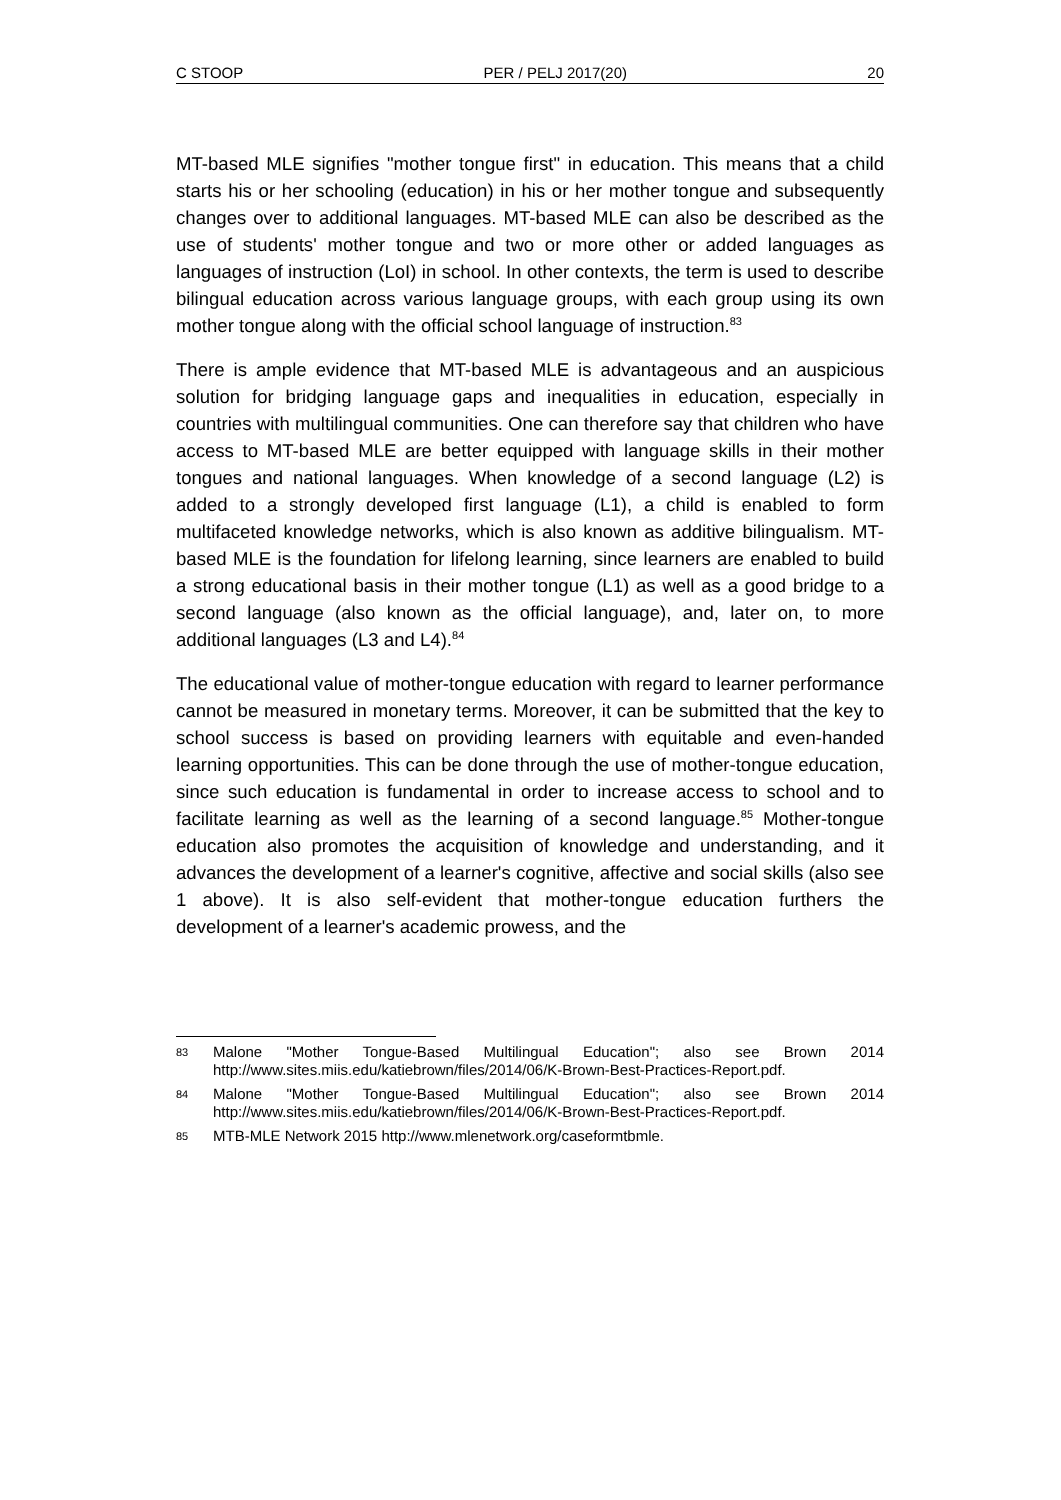C STOOP PER / PELJ 2017(20) 20
MT-based MLE signifies "mother tongue first" in education. This means that a child starts his or her schooling (education) in his or her mother tongue and subsequently changes over to additional languages. MT-based MLE can also be described as the use of students' mother tongue and two or more other or added languages as languages of instruction (LoI) in school. In other contexts, the term is used to describe bilingual education across various language groups, with each group using its own mother tongue along with the official school language of instruction.<sup>83</sup>
There is ample evidence that MT-based MLE is advantageous and an auspicious solution for bridging language gaps and inequalities in education, especially in countries with multilingual communities. One can therefore say that children who have access to MT-based MLE are better equipped with language skills in their mother tongues and national languages. When knowledge of a second language (L2) is added to a strongly developed first language (L1), a child is enabled to form multifaceted knowledge networks, which is also known as additive bilingualism. MT-based MLE is the foundation for lifelong learning, since learners are enabled to build a strong educational basis in their mother tongue (L1) as well as a good bridge to a second language (also known as the official language), and, later on, to more additional languages (L3 and L4).<sup>84</sup>
The educational value of mother-tongue education with regard to learner performance cannot be measured in monetary terms. Moreover, it can be submitted that the key to school success is based on providing learners with equitable and even-handed learning opportunities. This can be done through the use of mother-tongue education, since such education is fundamental in order to increase access to school and to facilitate learning as well as the learning of a second language.<sup>85</sup> Mother-tongue education also promotes the acquisition of knowledge and understanding, and it advances the development of a learner's cognitive, affective and social skills (also see 1 above). It is also self-evident that mother-tongue education furthers the development of a learner's academic prowess, and the
83
Malone "Mother Tongue-Based Multilingual Education"; also see Brown 2014 http://www.sites.miis.edu/katiebrown/files/2014/06/K-Brown-Best-Practices-Report.pdf.
84
Malone "Mother Tongue-Based Multilingual Education"; also see Brown 2014 http://www.sites.miis.edu/katiebrown/files/2014/06/K-Brown-Best-Practices-Report.pdf.
85
MTB-MLE Network 2015 http://www.mlenetwork.org/caseformtbmle.